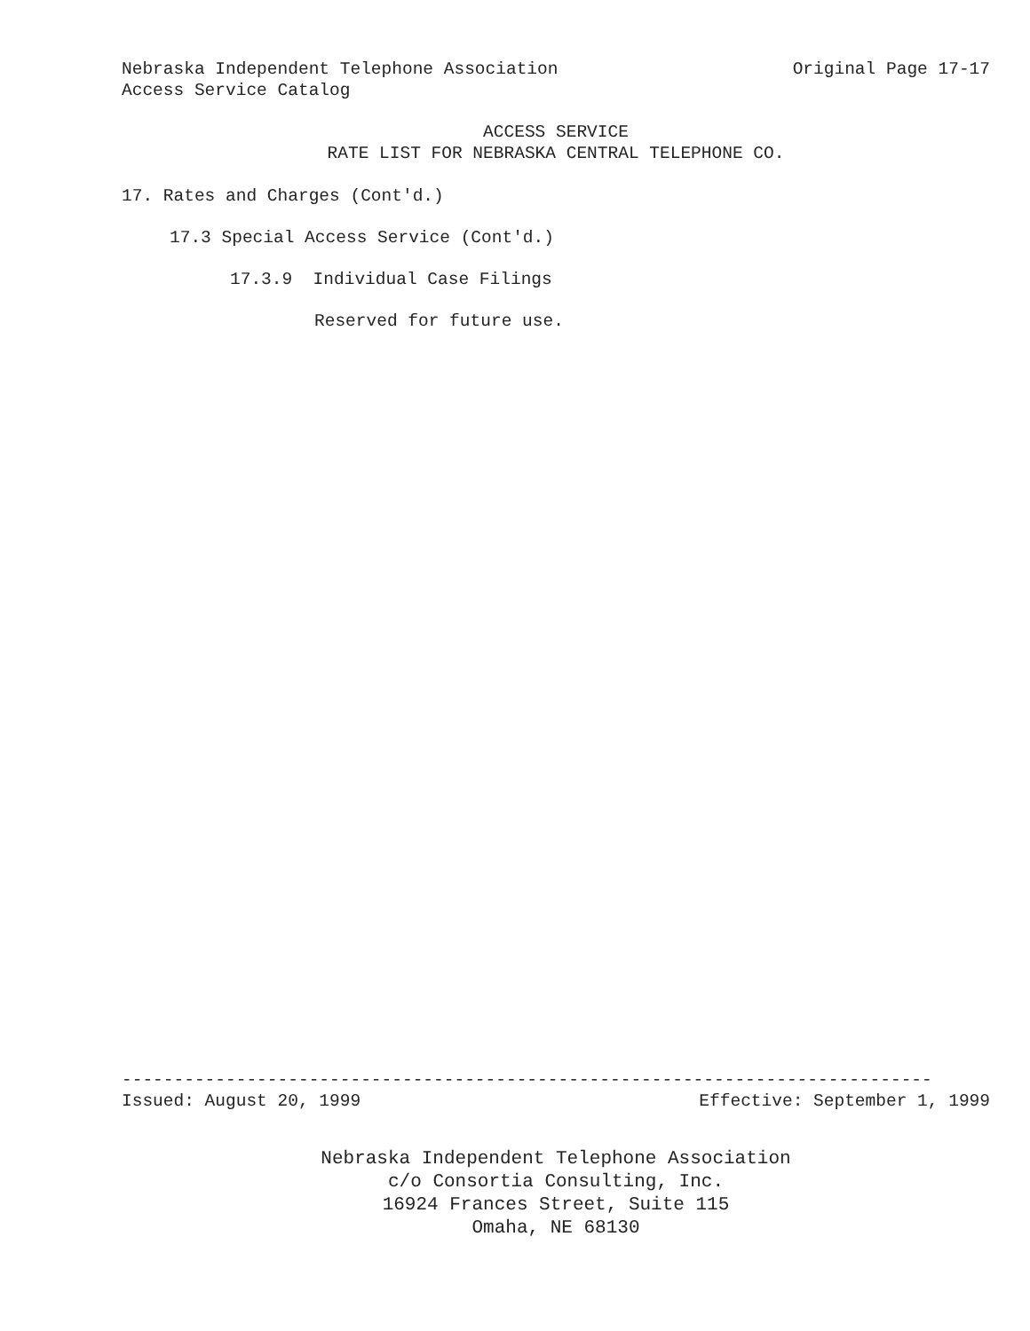Nebraska Independent Telephone Association Original Page 17-17
Access Service Catalog
ACCESS SERVICE
RATE LIST FOR NEBRASKA CENTRAL TELEPHONE CO.
17. Rates and Charges (Cont'd.)
17.3 Special Access Service (Cont'd.)
17.3.9 Individual Case Filings
Reserved for future use.
------------------------------------------------------------------------------
Issued: August 20, 1999 Effective: September 1, 1999
Nebraska Independent Telephone Association
c/o Consortia Consulting, Inc.
16924 Frances Street, Suite 115
Omaha, NE 68130